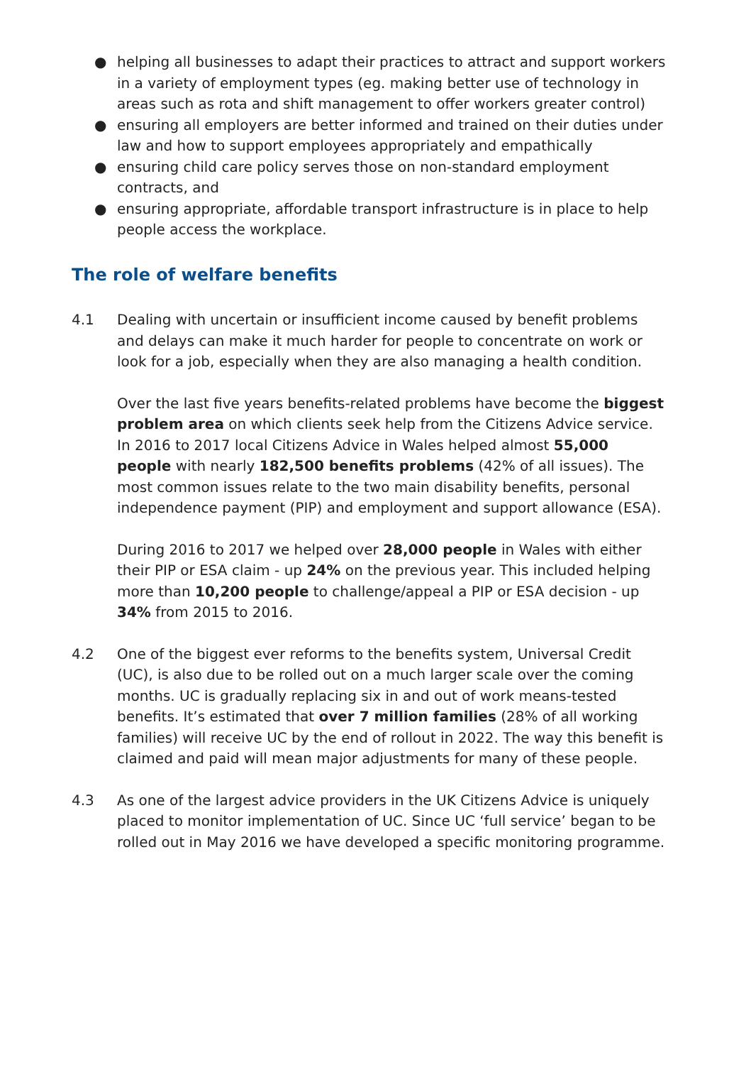● helping all businesses to adapt their practices to attract and support workers in a variety of employment types (eg. making better use of technology in areas such as rota and shift management to offer workers greater control)
● ensuring all employers are better informed and trained on their duties under law and how to support employees appropriately and empathically
● ensuring child care policy serves those on non-standard employment contracts, and
● ensuring appropriate, affordable transport infrastructure is in place to help people access the workplace.
The role of welfare benefits
4.1 Dealing with uncertain or insufficient income caused by benefit problems and delays can make it much harder for people to concentrate on work or look for a job, especially when they are also managing a health condition.
Over the last five years benefits-related problems have become the biggest problem area on which clients seek help from the Citizens Advice service. In 2016 to 2017 local Citizens Advice in Wales helped almost 55,000 people with nearly 182,500 benefits problems (42% of all issues). The most common issues relate to the two main disability benefits, personal independence payment (PIP) and employment and support allowance (ESA).
During 2016 to 2017 we helped over 28,000 people in Wales with either their PIP or ESA claim - up 24% on the previous year. This included helping more than 10,200 people to challenge/appeal a PIP or ESA decision - up 34% from 2015 to 2016.
4.2 One of the biggest ever reforms to the benefits system, Universal Credit (UC), is also due to be rolled out on a much larger scale over the coming months. UC is gradually replacing six in and out of work means-tested benefits. It’s estimated that over 7 million families (28% of all working families) will receive UC by the end of rollout in 2022. The way this benefit is claimed and paid will mean major adjustments for many of these people.
4.3 As one of the largest advice providers in the UK Citizens Advice is uniquely placed to monitor implementation of UC. Since UC ‘full service’ began to be rolled out in May 2016 we have developed a specific monitoring programme.